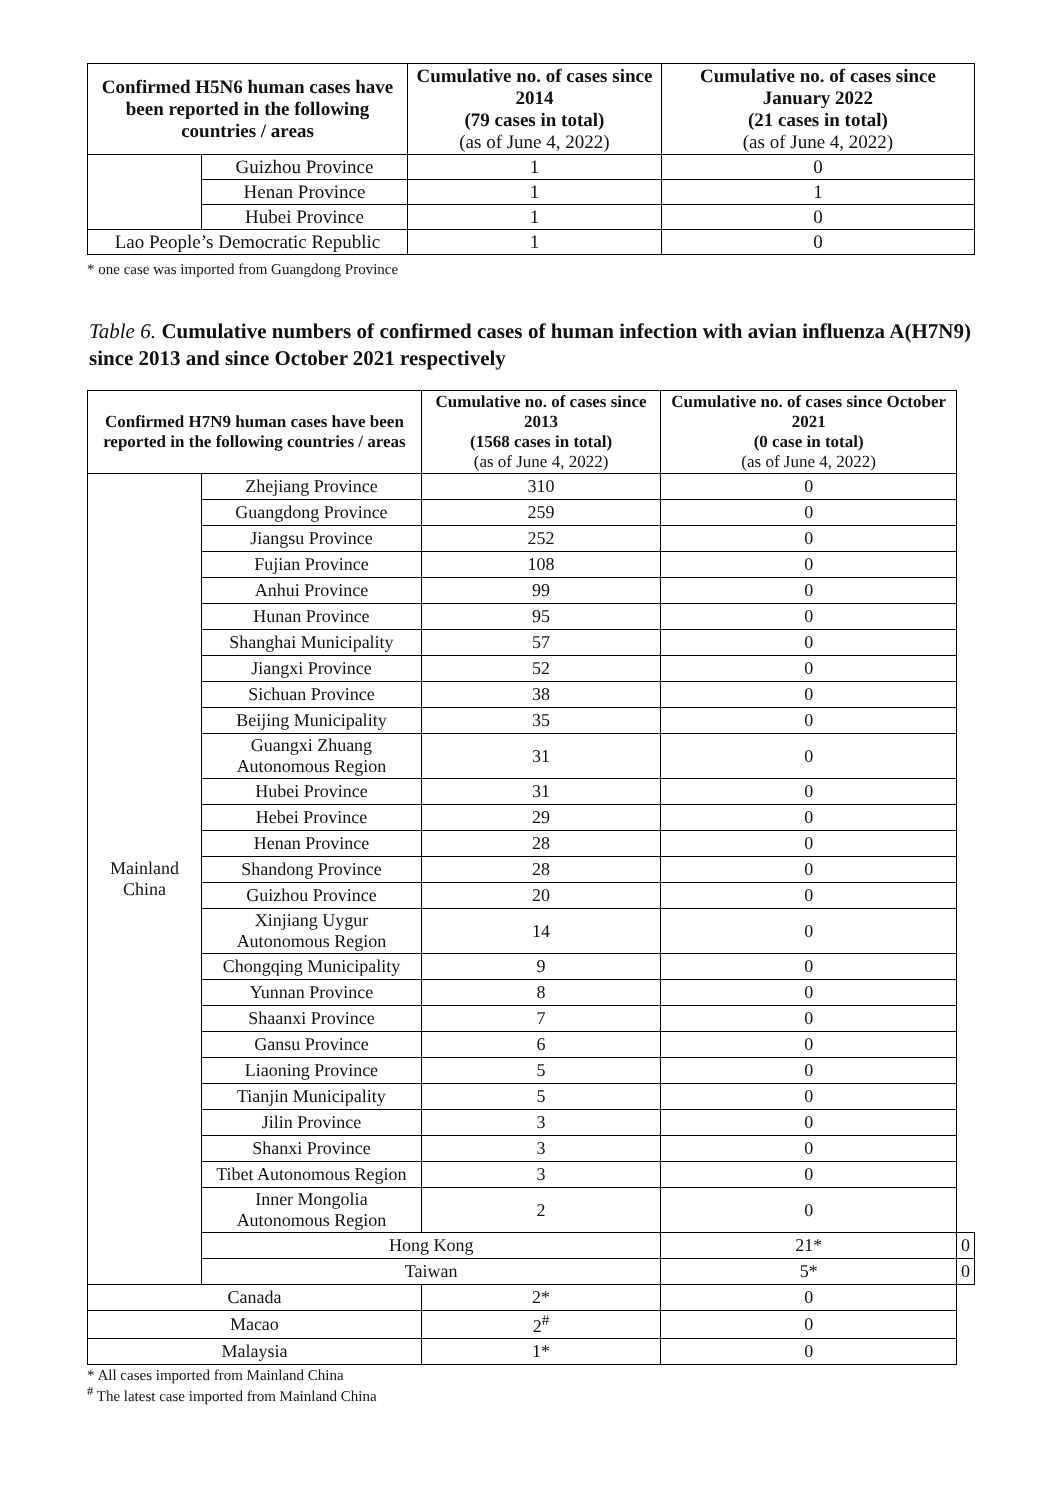| Confirmed H5N6 human cases have been reported in the following countries / areas | | Cumulative no. of cases since 2014 (79 cases in total) (as of June 4, 2022) | Cumulative no. of cases since January 2022 (21 cases in total) (as of June 4, 2022) |
| --- | --- | --- | --- |
| | Guizhou Province | 1 | 0 |
| | Henan Province | 1 | 1 |
| | Hubei Province | 1 | 0 |
| Lao People’s Democratic Republic | | 1 | 0 |
* one case was imported from Guangdong Province
Table 6. Cumulative numbers of confirmed cases of human infection with avian influenza A(H7N9) since 2013 and since October 2021 respectively
| Confirmed H7N9 human cases have been reported in the following countries / areas | | Cumulative no. of cases since 2013 (1568 cases in total) (as of June 4, 2022) | Cumulative no. of cases since October 2021 (0 case in total) (as of June 4, 2022) | |
| --- | --- | --- | --- | --- |
| Mainland China | Zhejiang Province | 310 | 0 | |
| | Guangdong Province | 259 | 0 | |
| | Jiangsu Province | 252 | 0 | |
| | Fujian Province | 108 | 0 | |
| | Anhui Province | 99 | 0 | |
| | Hunan Province | 95 | 0 | |
| | Shanghai Municipality | 57 | 0 | |
| | Jiangxi Province | 52 | 0 | |
| | Sichuan Province | 38 | 0 | |
| | Beijing Municipality | 35 | 0 | |
| | Guangxi Zhuang Autonomous Region | 31 | 0 | |
| | Hubei Province | 31 | 0 | |
| | Hebei Province | 29 | 0 | |
| | Henan Province | 28 | 0 | |
| | Shandong Province | 28 | 0 | |
| | Guizhou Province | 20 | 0 | |
| | Xinjiang Uygur Autonomous Region | 14 | 0 | |
| | Chongqing Municipality | 9 | 0 | |
| | Yunnan Province | 8 | 0 | |
| | Shaanxi Province | 7 | 0 | |
| | Gansu Province | 6 | 0 | |
| | Liaoning Province | 5 | 0 | |
| | Tianjin Municipality | 5 | 0 | |
| | Jilin Province | 3 | 0 | |
| | Shanxi Province | 3 | 0 | |
| | Tibet Autonomous Region | 3 | 0 | |
| | Inner Mongolia Autonomous Region | 2 | 0 | |
| | Hong Kong | | 21* | 0 |
| | Taiwan | | 5* | 0 |
| Canada | | 2* | 0 | |
| Macao | | 2<sup>#</sup> | 0 | |
| Malaysia | | 1* | 0 | |
* All cases imported from Mainland China
<sup>#</sup> The latest case imported from Mainland China